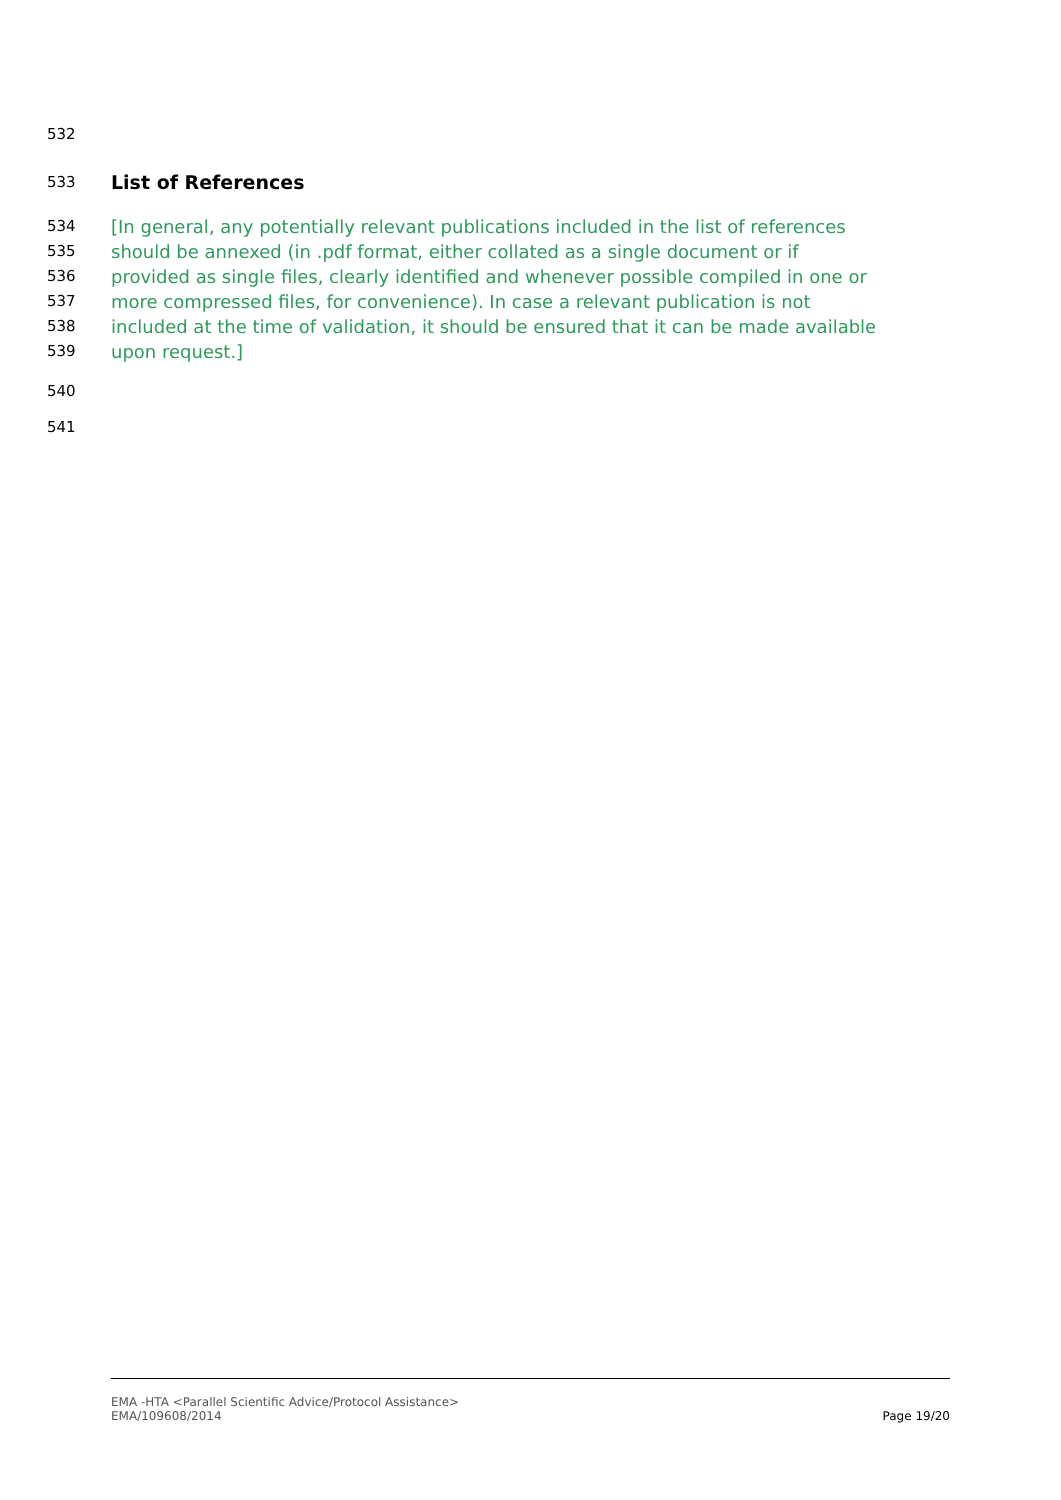532
533
List of References
534 [In general, any potentially relevant publications included in the list of references
535 should be annexed (in .pdf format, either collated as a single document or if
536 provided as single files, clearly identified and whenever possible compiled in one or
537 more compressed files, for convenience). In case a relevant publication is not
538 included at the time of validation, it should be ensured that it can be made available
539 upon request.]
540
541
EMA -HTA <Parallel Scientific Advice/Protocol Assistance>
EMA/109608/2014
Page 19/20